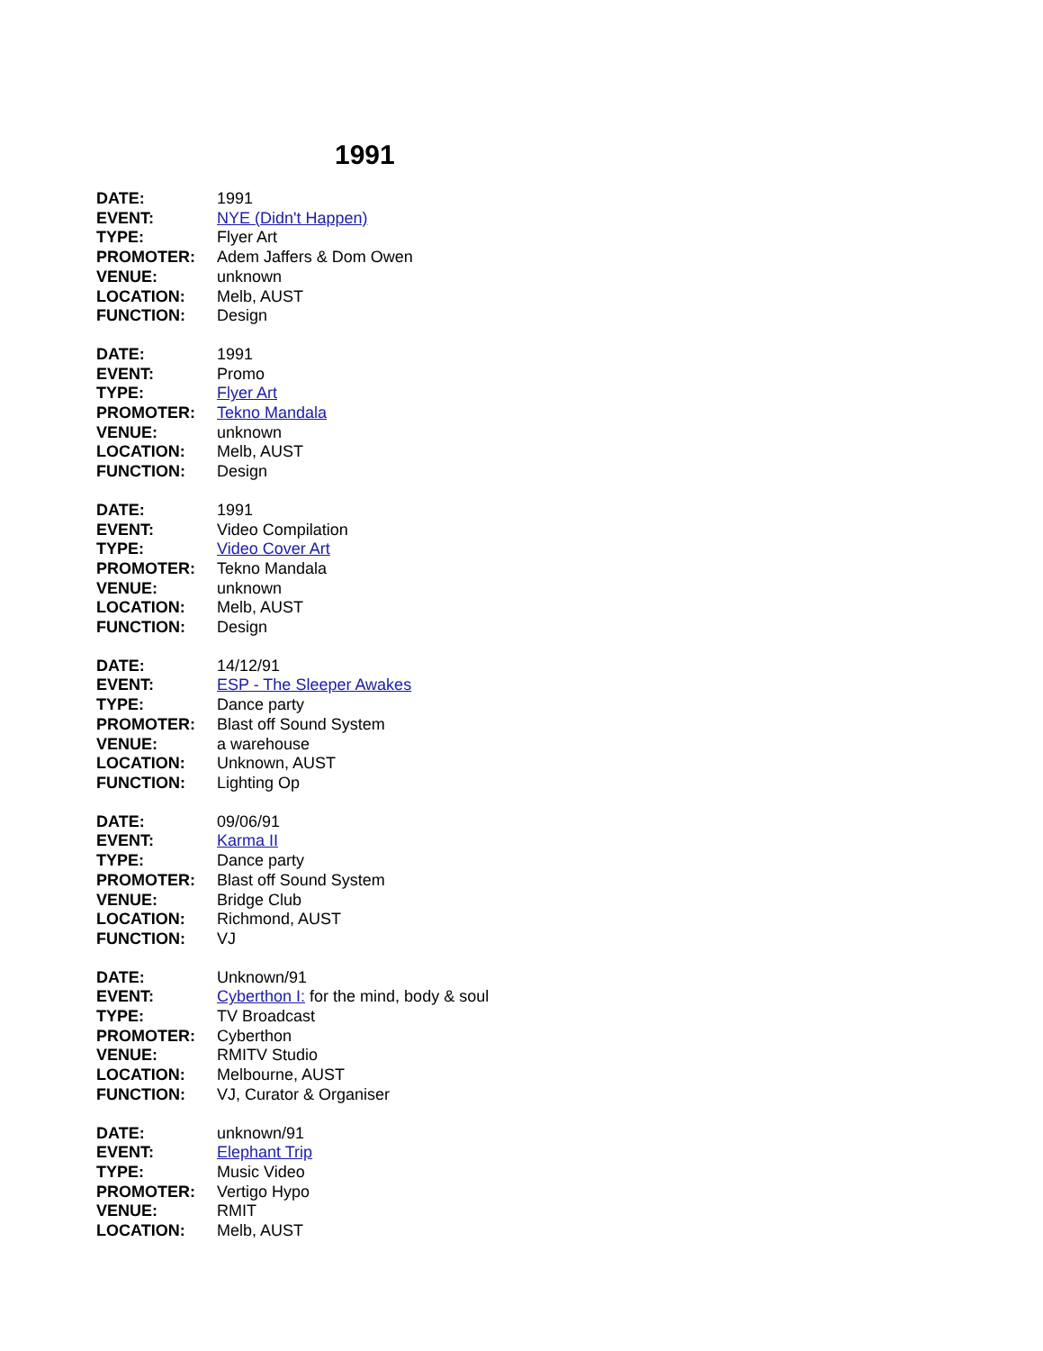1991
DATE: 1991
EVENT: NYE (Didn't Happen)
TYPE: Flyer Art
PROMOTER: Adem Jaffers & Dom Owen
VENUE: unknown
LOCATION: Melb, AUST
FUNCTION: Design
DATE: 1991
EVENT: Promo
TYPE: Flyer Art
PROMOTER: Tekno Mandala
VENUE: unknown
LOCATION: Melb, AUST
FUNCTION: Design
DATE: 1991
EVENT: Video Compilation
TYPE: Video Cover Art
PROMOTER: Tekno Mandala
VENUE: unknown
LOCATION: Melb, AUST
FUNCTION: Design
DATE: 14/12/91
EVENT: ESP - The Sleeper Awakes
TYPE: Dance party
PROMOTER: Blast off Sound System
VENUE: a warehouse
LOCATION: Unknown, AUST
FUNCTION: Lighting Op
DATE: 09/06/91
EVENT: Karma II
TYPE: Dance party
PROMOTER: Blast off Sound System
VENUE: Bridge Club
LOCATION: Richmond, AUST
FUNCTION: VJ
DATE: Unknown/91
EVENT: Cyberthon I: for the mind, body & soul
TYPE: TV Broadcast
PROMOTER: Cyberthon
VENUE: RMITV Studio
LOCATION: Melbourne, AUST
FUNCTION: VJ, Curator & Organiser
DATE: unknown/91
EVENT: Elephant Trip
TYPE: Music Video
PROMOTER: Vertigo Hypo
VENUE: RMIT
LOCATION: Melb, AUST